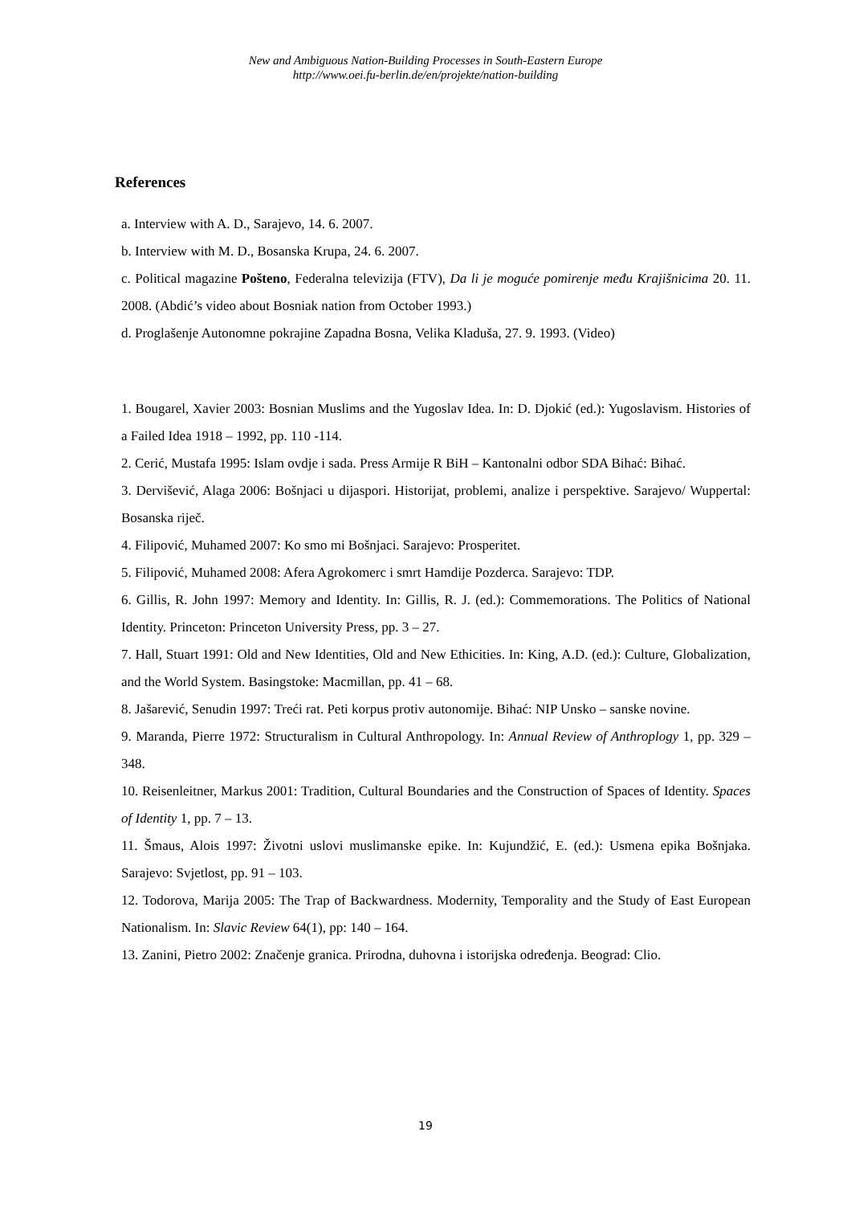New and Ambiguous Nation-Building Processes in South-Eastern Europe
http://www.oei.fu-berlin.de/en/projekte/nation-building
References
a. Interview with A. D., Sarajevo, 14. 6. 2007.
b. Interview with M. D., Bosanska Krupa, 24. 6. 2007.
c. Political magazine Pošteno, Federalna televizija (FTV), Da li je moguće pomirenje među Krajišnicima 20. 11. 2008. (Abdić’s video about Bosniak nation from October 1993.)
d. Proglašenje Autonomne pokrajine Zapadna Bosna, Velika Kladuša, 27. 9. 1993. (Video)
1. Bougarel, Xavier 2003: Bosnian Muslims and the Yugoslav Idea. In: D. Djokić (ed.): Yugoslavism. Histories of a Failed Idea 1918 – 1992, pp. 110 -114.
2. Cerić, Mustafa 1995: Islam ovdje i sada. Press Armije R BiH – Kantonalni odbor SDA Bihać: Bihać.
3. Dervišević, Alaga 2006: Bošnjaci u dijaspori. Historijat, problemi, analize i perspektive. Sarajevo/ Wuppertal: Bosanska riječ.
4. Filipović, Muhamed 2007: Ko smo mi Bošnjaci. Sarajevo: Prosperitet.
5. Filipović, Muhamed 2008: Afera Agrokomerc i smrt Hamdije Pozderca. Sarajevo: TDP.
6. Gillis, R. John 1997: Memory and Identity. In: Gillis, R. J. (ed.): Commemorations. The Politics of National Identity. Princeton: Princeton University Press, pp. 3 – 27.
7. Hall, Stuart 1991: Old and New Identities, Old and New Ethicities. In: King, A.D. (ed.): Culture, Globalization, and the World System. Basingstoke: Macmillan, pp. 41 – 68.
8. Jašarević, Senudin 1997: Treći rat. Peti korpus protiv autonomije. Bihać: NIP Unsko – sanske novine.
9. Maranda, Pierre 1972: Structuralism in Cultural Anthropology. In: Annual Review of Anthroplogy 1, pp. 329 – 348.
10. Reisenleitner, Markus 2001: Tradition, Cultural Boundaries and the Construction of Spaces of Identity. Spaces of Identity 1, pp. 7 – 13.
11. Šmaus, Alois 1997: Životni uslovi muslimanske epike. In: Kujundžić, E. (ed.): Usmena epika Bošnjaka. Sarajevo: Svjetlost, pp. 91 – 103.
12. Todorova, Marija 2005: The Trap of Backwardness. Modernity, Temporality and the Study of East European Nationalism. In: Slavic Review 64(1), pp: 140 – 164.
13. Zanini, Pietro 2002: Značenje granica. Prirodna, duhovna i istorijska određenja. Beograd: Clio.
19